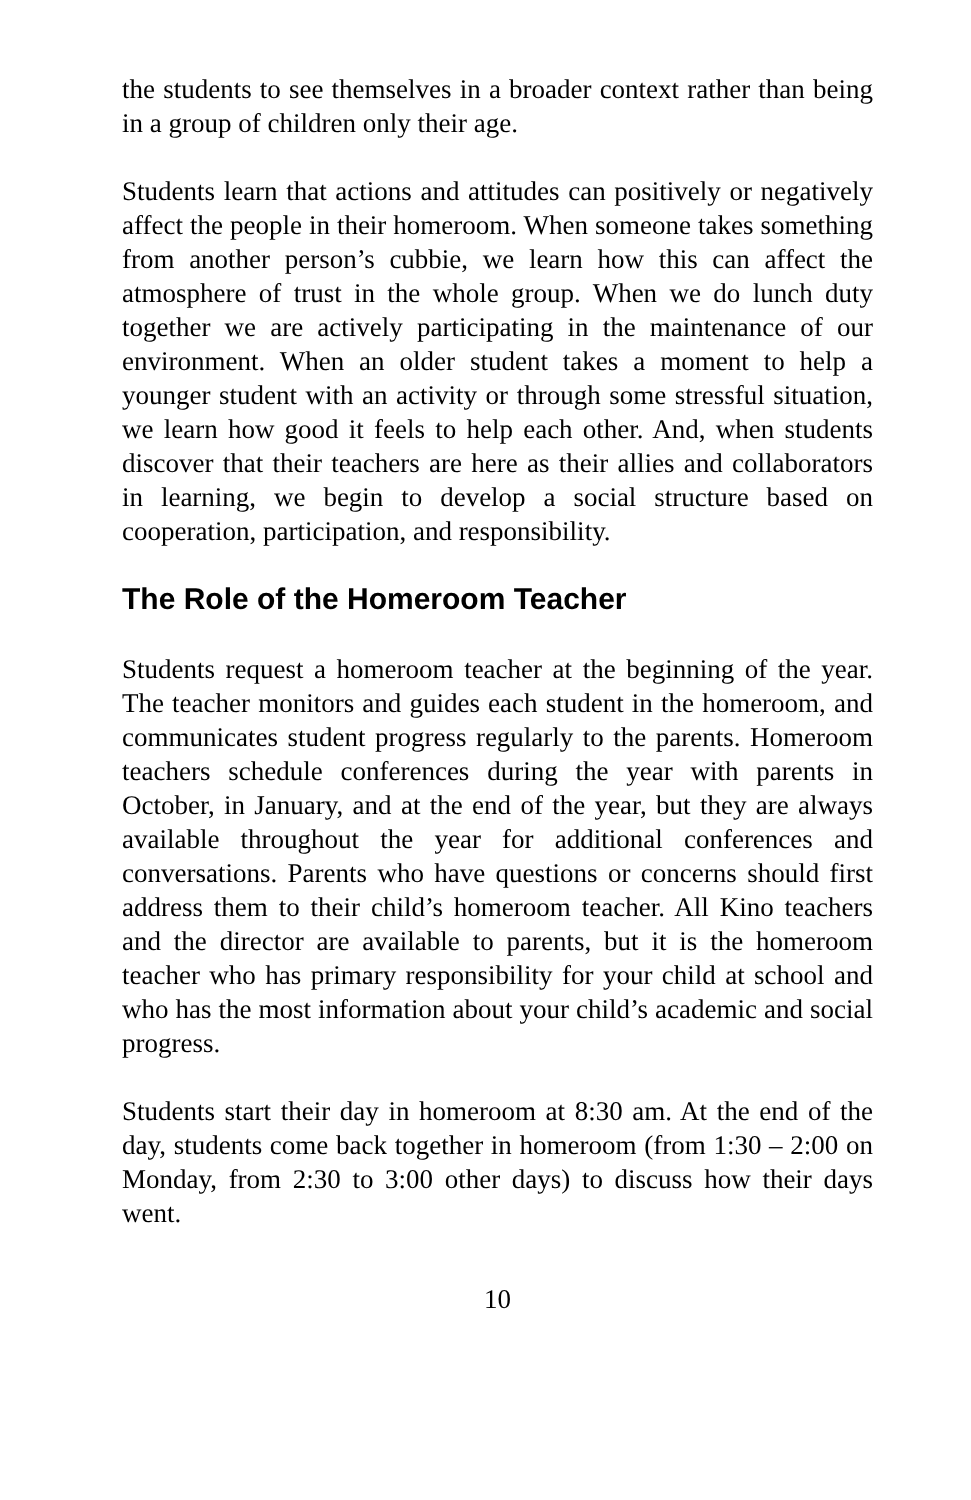the students to see themselves in a broader context rather than being in a group of children only their age.
Students learn that actions and attitudes can positively or negatively affect the people in their homeroom. When someone takes something from another person’s cubbie, we learn how this can affect the atmosphere of trust in the whole group. When we do lunch duty together we are actively participating in the maintenance of our environment. When an older student takes a moment to help a younger student with an activity or through some stressful situation, we learn how good it feels to help each other. And, when students discover that their teachers are here as their allies and collaborators in learning, we begin to develop a social structure based on cooperation, participation, and responsibility.
The Role of the Homeroom Teacher
Students request a homeroom teacher at the beginning of the year. The teacher monitors and guides each student in the homeroom, and communicates student progress regularly to the parents. Homeroom teachers schedule conferences during the year with parents in October, in January, and at the end of the year, but they are always available throughout the year for additional conferences and conversations. Parents who have questions or concerns should first address them to their child’s homeroom teacher. All Kino teachers and the director are available to parents, but it is the homeroom teacher who has primary responsibility for your child at school and who has the most information about your child’s academic and social progress.
Students start their day in homeroom at 8:30 am. At the end of the day, students come back together in homeroom (from 1:30 – 2:00 on Monday, from 2:30 to 3:00 other days) to discuss how their days went.
10